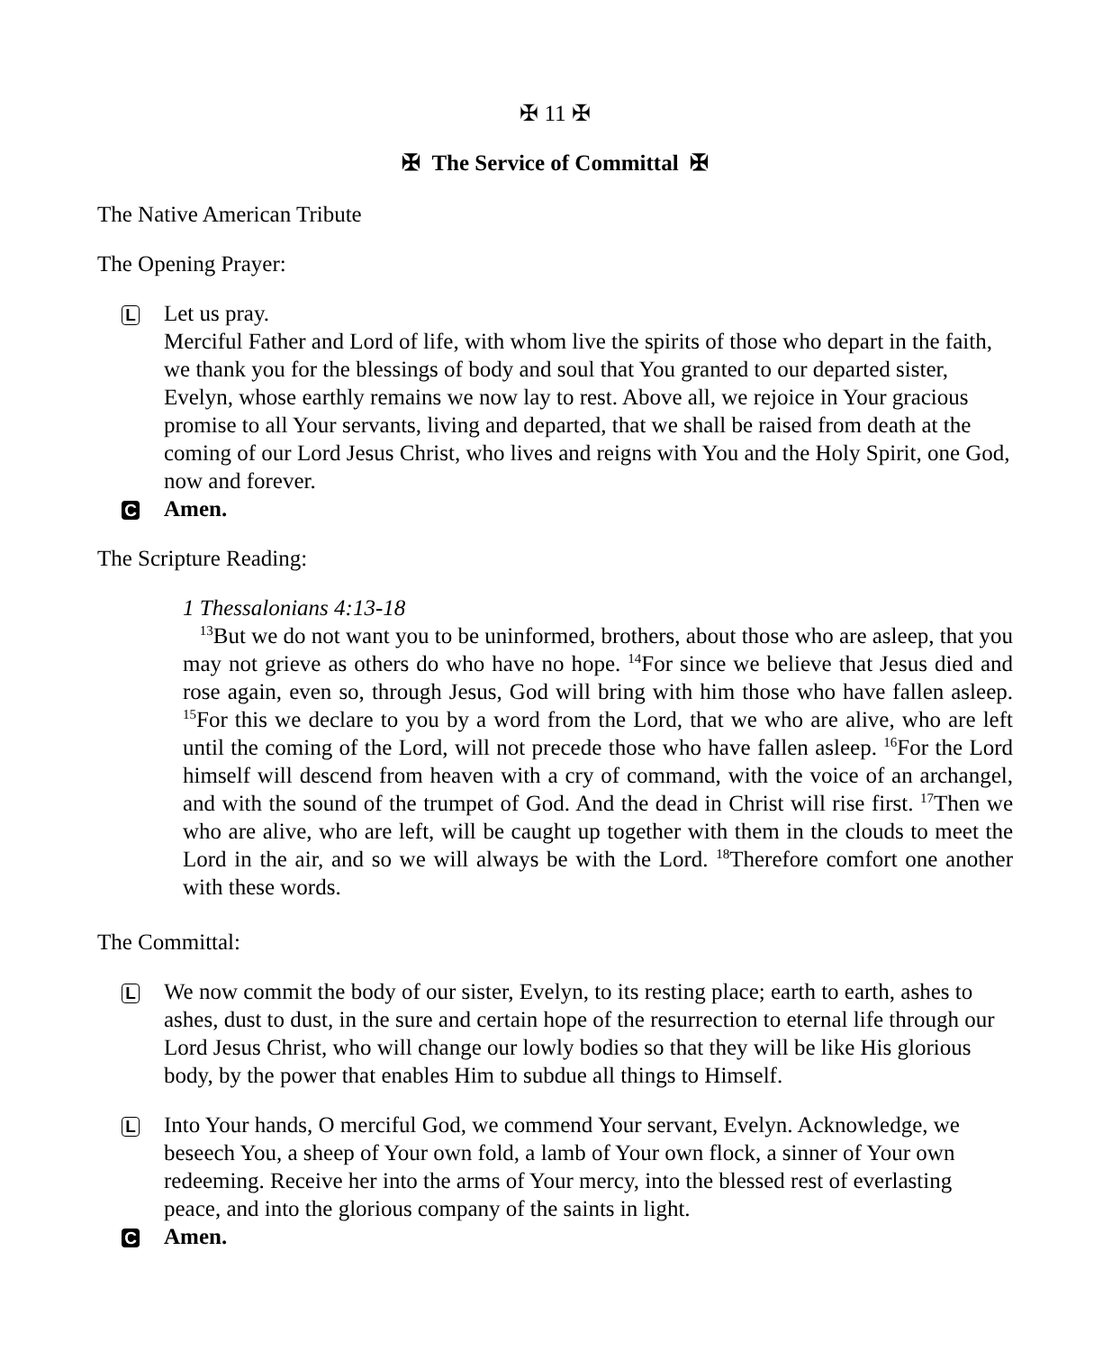✠ 11 ✠
✠ The Service of Committal ✠
The Native American Tribute
The Opening Prayer:
L
Let us pray.
Merciful Father and Lord of life, with whom live the spirits of those who depart in the faith, we thank you for the blessings of body and soul that You granted to our departed sister, Evelyn, whose earthly remains we now lay to rest. Above all, we rejoice in Your gracious promise to all Your servants, living and departed, that we shall be raised from death at the coming of our Lord Jesus Christ, who lives and reigns with You and the Holy Spirit, one God, now and forever.
C
Amen.
The Scripture Reading:
1 Thessalonians 4:13-18
<sup>13</sup> But we do not want you to be uninformed, brothers, about those who are asleep, that you may not grieve as others do who have no hope. <sup>14</sup>For since we believe that Jesus died and rose again, even so, through Jesus, God will bring with him those who have fallen asleep. <sup>15</sup>For this we declare to you by a word from the Lord, that we who are alive, who are left until the coming of the Lord, will not precede those who have fallen asleep. <sup>16</sup>For the Lord himself will descend from heaven with a cry of command, with the voice of an archangel, and with the sound of the trumpet of God. And the dead in Christ will rise first. <sup>17</sup>Then we who are alive, who are left, will be caught up together with them in the clouds to meet the Lord in the air, and so we will always be with the Lord. <sup>18</sup>Therefore comfort one another with these words.
The Committal:
L
We now commit the body of our sister, Evelyn, to its resting place; earth to earth, ashes to ashes, dust to dust, in the sure and certain hope of the resurrection to eternal life through our Lord Jesus Christ, who will change our lowly bodies so that they will be like His glorious body, by the power that enables Him to subdue all things to Himself.
L
Into Your hands, O merciful God, we commend Your servant, Evelyn. Acknowledge, we beseech You, a sheep of Your own fold, a lamb of Your own flock, a sinner of Your own redeeming. Receive her into the arms of Your mercy, into the blessed rest of everlasting peace, and into the glorious company of the saints in light.
C
Amen.